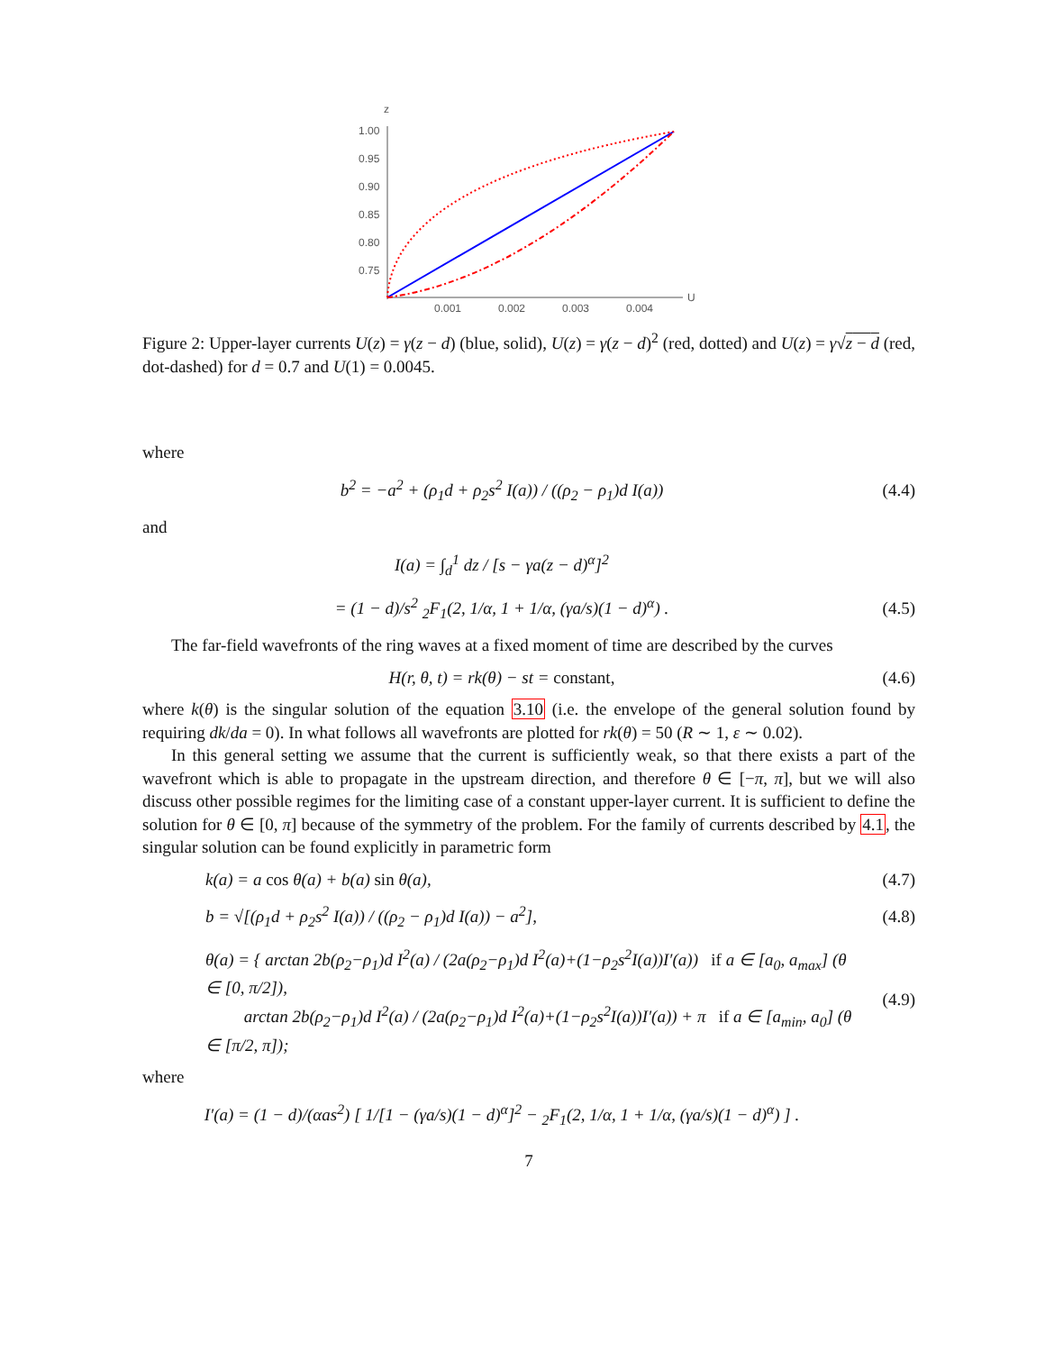z
1.00
0.95
0.90
0.85
0.80
0.75
0.001
0.002
0.003
0.004
U
Figure 2: Upper-layer currents U(z) = γ(z − d) (blue, solid), U(z) = γ(z − d)<sup>2</sup> (red, dotted) and U(z) = γ√z − d (red, dot-dashed) for d = 0.7 and U(1) = 0.0045.
where
b<sup>2</sup> = −a<sup>2</sup> + (ρ<sub>1</sub>d + ρ<sub>2</sub>s<sup>2</sup> I(a)) / ((ρ<sub>2</sub> − ρ<sub>1</sub>)d I(a))
(4.4)
and
I(a) = ∫<sub>d</sub><sup>1</sup> dz / [s − γa(z − d)<sup>α</sup>]<sup>2</sup>
= (1 − d)/s<sup>2</sup> <sub>2</sub>F<sub>1</sub>(2, 1/α, 1 + 1/α, (γa/s)(1 − d)<sup>α</sup>) .
(4.5)
The far-field wavefronts of the ring waves at a fixed moment of time are described by the curves
H(r, θ, t) = rk(θ) − st = constant,
(4.6)
where k(θ) is the singular solution of the equation 3.10 (i.e. the envelope of the general solution found by requiring dk/da = 0). In what follows all wavefronts are plotted for rk(θ) = 50 (R ∼ 1, ε ∼ 0.02).
In this general setting we assume that the current is sufficiently weak, so that there exists a part of the wavefront which is able to propagate in the upstream direction, and therefore θ ∈ [−π, π], but we will also discuss other possible regimes for the limiting case of a constant upper-layer current. It is sufficient to define the solution for θ ∈ [0, π] because of the symmetry of the problem. For the family of currents described by 4.1, the singular solution can be found explicitly in parametric form
k(a) = a cos θ(a) + b(a) sin θ(a),
(4.7)
b = √[(ρ<sub>1</sub>d + ρ<sub>2</sub>s<sup>2</sup> I(a)) / ((ρ<sub>2</sub> − ρ<sub>1</sub>)d I(a)) − a<sup>2</sup>],
(4.8)
θ(a) = { arctan 2b(ρ<sub>2</sub>−ρ<sub>1</sub>)d I<sup>2</sup>(a) / (2a(ρ<sub>2</sub>−ρ<sub>1</sub>)d I<sup>2</sup>(a)+(1−ρ<sub>2</sub>s<sup>2</sup>I(a))I′(a)) if a ∈ [a<sub>0</sub>, a<sub>max</sub>] (θ ∈ [0, π/2]),
arctan 2b(ρ<sub>2</sub>−ρ<sub>1</sub>)d I<sup>2</sup>(a) / (2a(ρ<sub>2</sub>−ρ<sub>1</sub>)d I<sup>2</sup>(a)+(1−ρ<sub>2</sub>s<sup>2</sup>I(a))I′(a)) + π if a ∈ [a<sub>min</sub>, a<sub>0</sub>] (θ ∈ [π/2, π]);
(4.9)
where
I′(a) = (1 − d)/(αas<sup>2</sup>) [ 1/[1 − (γa/s)(1 − d)<sup>α</sup>]<sup>2</sup> − <sub>2</sub>F<sub>1</sub>(2, 1/α, 1 + 1/α, (γa/s)(1 − d)<sup>α</sup>) ] .
7